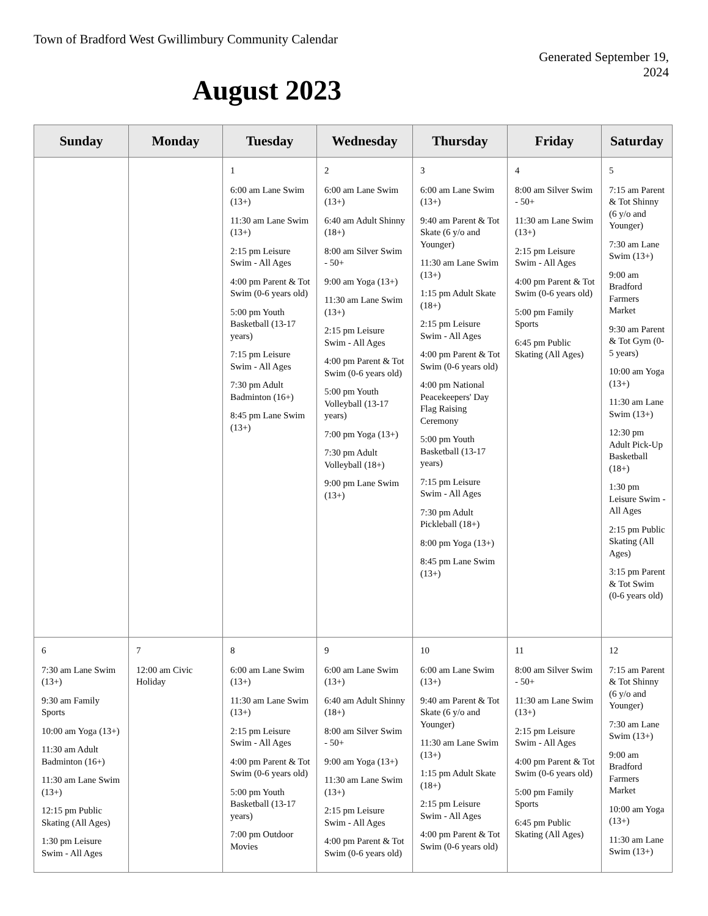Town of Bradford West Gwillimbury Community Calendar
Generated September 19,
2024
August 2023
| Sunday | Monday | Tuesday | Wednesday | Thursday | Friday | Saturday |
| --- | --- | --- | --- | --- | --- | --- |
| | | 1 6:00 am Lane Swim (13+) 11:30 am Lane Swim (13+) 2:15 pm Leisure Swim - All Ages 4:00 pm Parent & Tot Swim (0-6 years old) 5:00 pm Youth Basketball (13-17 years) 7:15 pm Leisure Swim - All Ages 7:30 pm Adult Badminton (16+) 8:45 pm Lane Swim (13+) | 2 6:00 am Lane Swim (13+) 6:40 am Adult Shinny (18+) 8:00 am Silver Swim - 50+ 9:00 am Yoga (13+) 11:30 am Lane Swim (13+) 2:15 pm Leisure Swim - All Ages 4:00 pm Parent & Tot Swim (0-6 years old) 5:00 pm Youth Volleyball (13-17 years) 7:00 pm Yoga (13+) 7:30 pm Adult Volleyball (18+) 9:00 pm Lane Swim (13+) | 3 6:00 am Lane Swim (13+) 9:40 am Parent & Tot Skate (6 y/o and Younger) 11:30 am Lane Swim (13+) 1:15 pm Adult Skate (18+) 2:15 pm Leisure Swim - All Ages 4:00 pm Parent & Tot Swim (0-6 years old) 4:00 pm National Peacekeepers' Day Flag Raising Ceremony 5:00 pm Youth Basketball (13-17 years) 7:15 pm Leisure Swim - All Ages 7:30 pm Adult Pickleball (18+) 8:00 pm Yoga (13+) 8:45 pm Lane Swim (13+) | 4 8:00 am Silver Swim - 50+ 11:30 am Lane Swim (13+) 2:15 pm Leisure Swim - All Ages 4:00 pm Parent & Tot Swim (0-6 years old) 5:00 pm Family Sports 6:45 pm Public Skating (All Ages) | 5 7:15 am Parent & Tot Shinny (6 y/o and Younger) 7:30 am Lane Swim (13+) 9:00 am Bradford Farmers Market 9:30 am Parent & Tot Gym (0-5 years) 10:00 am Yoga (13+) 11:30 am Lane Swim (13+) 12:30 pm Adult Pick-Up Basketball (18+) 1:30 pm Leisure Swim - All Ages 2:15 pm Public Skating (All Ages) 3:15 pm Parent & Tot Swim (0-6 years old) |
| 6 7:30 am Lane Swim (13+) 9:30 am Family Sports 10:00 am Yoga (13+) 11:30 am Adult Badminton (16+) 11:30 am Lane Swim (13+) 12:15 pm Public Skating (All Ages) 1:30 pm Leisure Swim - All Ages | 7 12:00 am Civic Holiday | 8 6:00 am Lane Swim (13+) 11:30 am Lane Swim (13+) 2:15 pm Leisure Swim - All Ages 4:00 pm Parent & Tot Swim (0-6 years old) 5:00 pm Youth Basketball (13-17 years) 7:00 pm Outdoor Movies | 9 6:00 am Lane Swim (13+) 6:40 am Adult Shinny (18+) 8:00 am Silver Swim - 50+ 9:00 am Yoga (13+) 11:30 am Lane Swim (13+) 2:15 pm Leisure Swim - All Ages 4:00 pm Parent & Tot Swim (0-6 years old) | 10 6:00 am Lane Swim (13+) 9:40 am Parent & Tot Skate (6 y/o and Younger) 11:30 am Lane Swim (13+) 1:15 pm Adult Skate (18+) 2:15 pm Leisure Swim - All Ages 4:00 pm Parent & Tot Swim (0-6 years old) | 11 8:00 am Silver Swim - 50+ 11:30 am Lane Swim (13+) 2:15 pm Leisure Swim - All Ages 4:00 pm Parent & Tot Swim (0-6 years old) 5:00 pm Family Sports 6:45 pm Public Skating (All Ages) | 12 7:15 am Parent & Tot Shinny (6 y/o and Younger) 7:30 am Lane Swim (13+) 9:00 am Bradford Farmers Market 10:00 am Yoga (13+) 11:30 am Lane Swim (13+) |